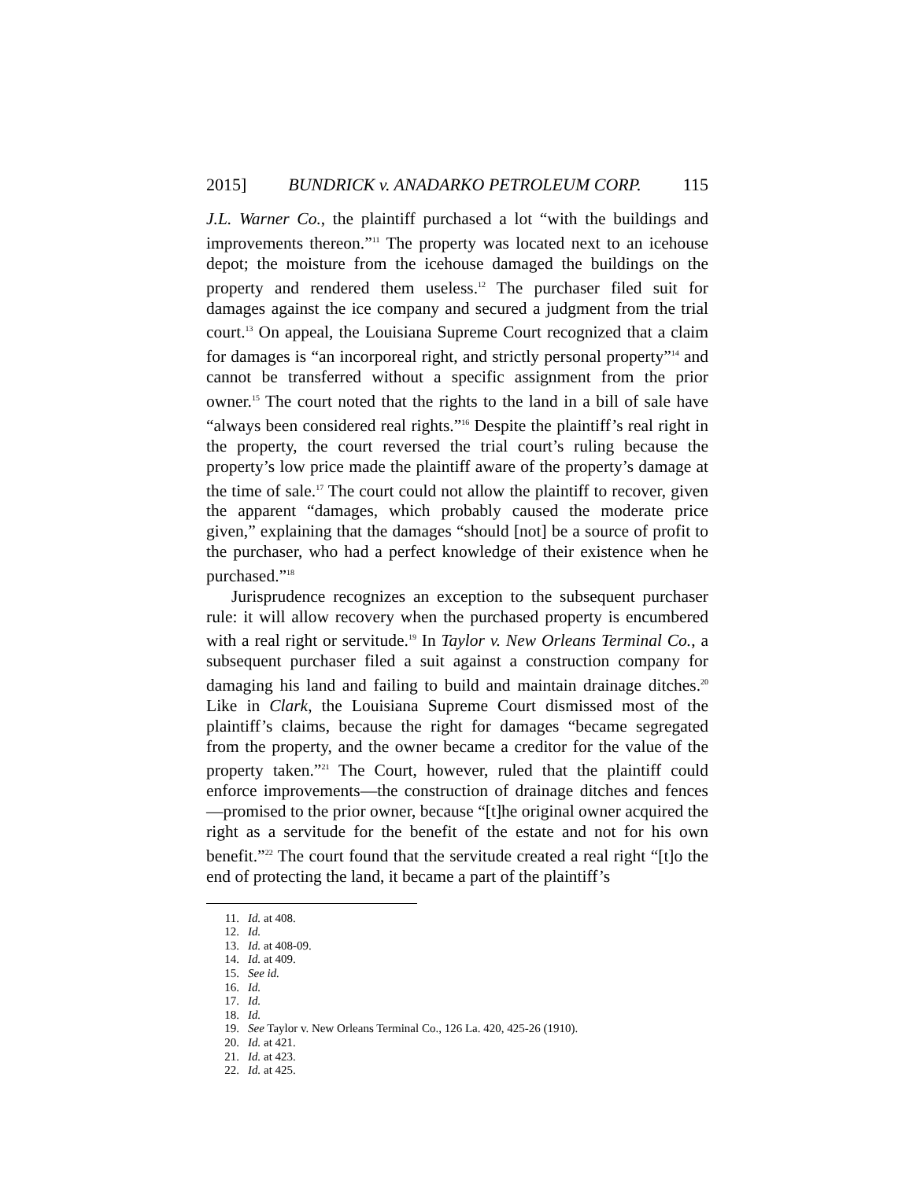2015] BUNDRICK v. ANADARKO PETROLEUM CORP. 115
J.L. Warner Co., the plaintiff purchased a lot “with the buildings and improvements thereon.”<sup>11</sup> The property was located next to an icehouse depot; the moisture from the icehouse damaged the buildings on the property and rendered them useless.<sup>12</sup> The purchaser filed suit for damages against the ice company and secured a judgment from the trial court.<sup>13</sup> On appeal, the Louisiana Supreme Court recognized that a claim for damages is “an incorporeal right, and strictly personal property”<sup>14</sup> and cannot be transferred without a specific assignment from the prior owner.<sup>15</sup> The court noted that the rights to the land in a bill of sale have “always been considered real rights.”<sup>16</sup> Despite the plaintiff’s real right in the property, the court reversed the trial court’s ruling because the property’s low price made the plaintiff aware of the property’s damage at the time of sale.<sup>17</sup> The court could not allow the plaintiff to recover, given the apparent “damages, which probably caused the moderate price given,” explaining that the damages “should [not] be a source of profit to the purchaser, who had a perfect knowledge of their existence when he purchased.”<sup>18</sup>
Jurisprudence recognizes an exception to the subsequent purchaser rule: it will allow recovery when the purchased property is encumbered with a real right or servitude.<sup>19</sup> In Taylor v. New Orleans Terminal Co., a subsequent purchaser filed a suit against a construction company for damaging his land and failing to build and maintain drainage ditches.<sup>20</sup> Like in Clark, the Louisiana Supreme Court dismissed most of the plaintiff’s claims, because the right for damages “became segregated from the property, and the owner became a creditor for the value of the property taken.”<sup>21</sup> The Court, however, ruled that the plaintiff could enforce improvements—the construction of drainage ditches and fences—promised to the prior owner, because “[t]he original owner acquired the right as a servitude for the benefit of the estate and not for his own benefit.”<sup>22</sup> The court found that the servitude created a real right “[t]o the end of protecting the land, it became a part of the plaintiff’s
11. Id. at 408.
12. Id.
13. Id. at 408-09.
14. Id. at 409.
15. See id.
16. Id.
17. Id.
18. Id.
19. See Taylor v. New Orleans Terminal Co., 126 La. 420, 425-26 (1910).
20. Id. at 421.
21. Id. at 423.
22. Id. at 425.